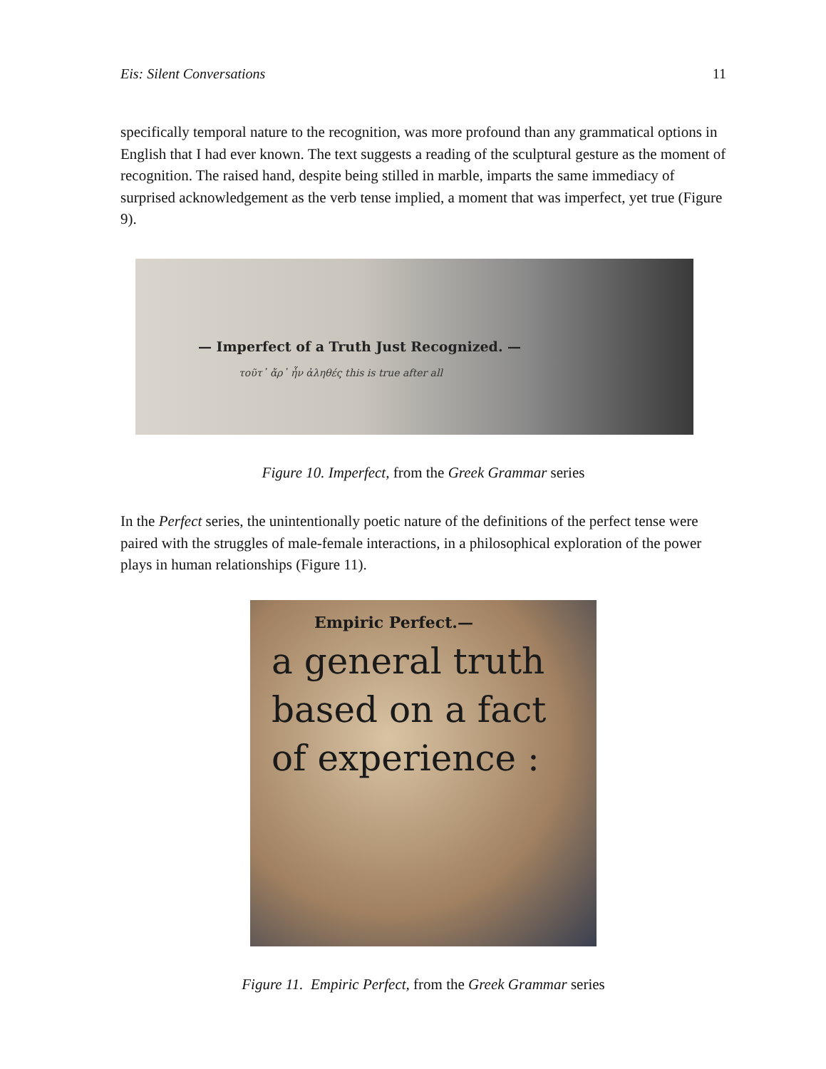Eis: Silent Conversations 11
specifically temporal nature to the recognition, was more profound than any grammatical options in English that I had ever known. The text suggests a reading of the sculptural gesture as the moment of recognition. The raised hand, despite being stilled in marble, imparts the same immediacy of surprised acknowledgement as the verb tense implied, a moment that was imperfect, yet true (Figure 9).
— Imperfect of a Truth Just Recognized. —
τοῦτ᾽ ἄρ᾽ ἦν ἀληθές this is true after all
Figure 10. Imperfect, from the Greek Grammar series
In the Perfect series, the unintentionally poetic nature of the definitions of the perfect tense were paired with the struggles of male-female interactions, in a philosophical exploration of the power plays in human relationships (Figure 11).
Empiric Perfect.—
a general truth
based on a fact
of experience :
Figure 11. Empiric Perfect, from the Greek Grammar series